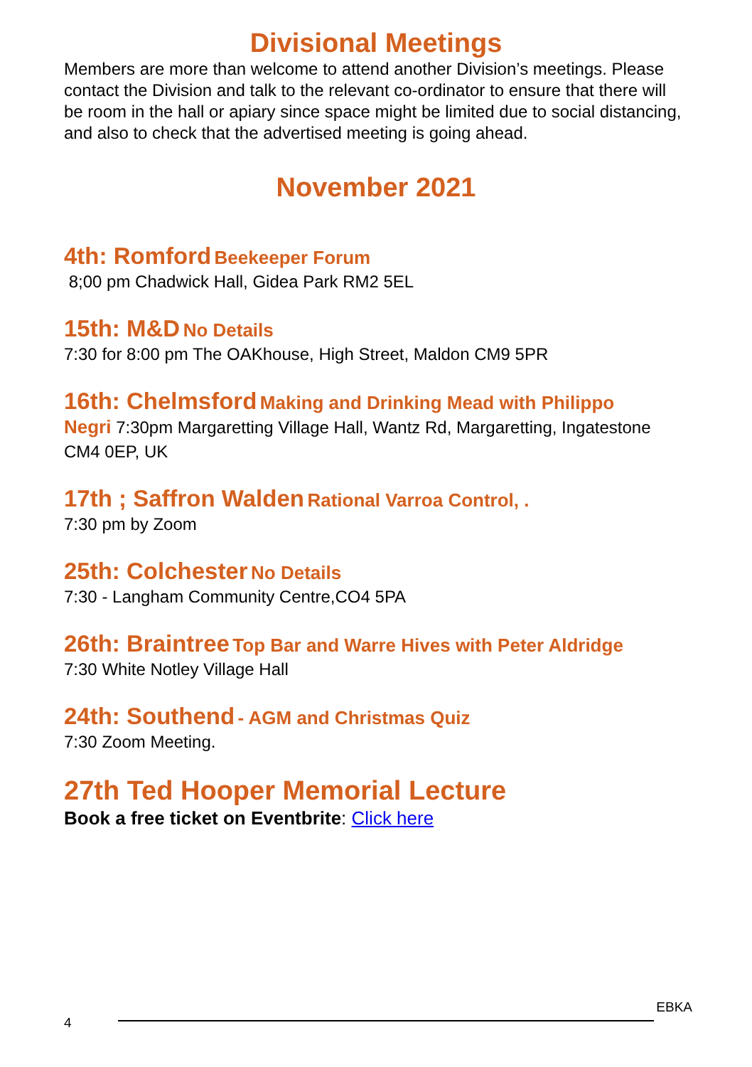Divisional Meetings
Members are more than welcome to attend another Division’s meetings. Please contact the Division and talk to the relevant co-ordinator to ensure that there will be room in the hall or apiary since space might be limited due to social distancing, and also to check that the advertised meeting is going ahead.
November 2021
4th: Romford Beekeeper Forum
8;00 pm Chadwick Hall, Gidea Park RM2 5EL
15th: M&D No Details
7:30 for 8:00 pm The OAKhouse, High Street, Maldon CM9 5PR
16th: Chelmsford Making and Drinking Mead with Philippo
Negri 7:30pm Margaretting Village Hall, Wantz Rd, Margaretting, Ingatestone CM4 0EP, UK
17th ; Saffron Walden Rational Varroa Control, .
7:30 pm by Zoom
25th: Colchester No Details
7:30 - Langham Community Centre,CO4 5PA
26th: Braintree Top Bar and Warre Hives with Peter Aldridge
7:30 White Notley Village Hall
24th: Southend - AGM and Christmas Quiz
7:30 Zoom Meeting.
27th Ted Hooper Memorial Lecture
Book a free ticket on Eventbrite: Click here
EBKA
4